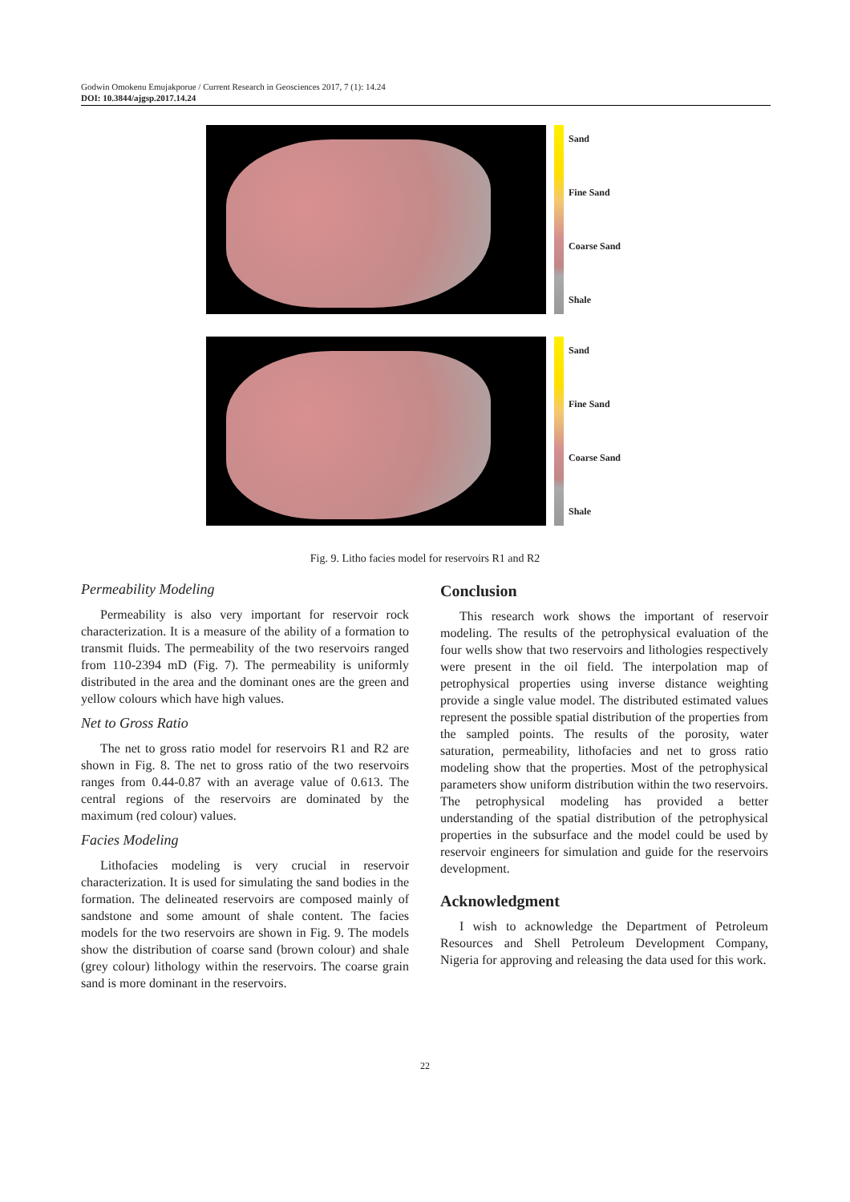Godwin Omokenu Emujakporue / Current Research in Geosciences 2017, 7 (1): 14.24
DOI: 10.3844/ajgsp.2017.14.24
Sand
Fine Sand
Coarse Sand
Shale
Sand
Fine Sand
Coarse Sand
Shale
Fig. 9. Litho facies model for reservoirs R1 and R2
Permeability Modeling
Permeability is also very important for reservoir rock characterization. It is a measure of the ability of a formation to transmit fluids. The permeability of the two reservoirs ranged from 110-2394 mD (Fig. 7). The permeability is uniformly distributed in the area and the dominant ones are the green and yellow colours which have high values.
Net to Gross Ratio
The net to gross ratio model for reservoirs R1 and R2 are shown in Fig. 8. The net to gross ratio of the two reservoirs ranges from 0.44-0.87 with an average value of 0.613. The central regions of the reservoirs are dominated by the maximum (red colour) values.
Facies Modeling
Lithofacies modeling is very crucial in reservoir characterization. It is used for simulating the sand bodies in the formation. The delineated reservoirs are composed mainly of sandstone and some amount of shale content. The facies models for the two reservoirs are shown in Fig. 9. The models show the distribution of coarse sand (brown colour) and shale (grey colour) lithology within the reservoirs. The coarse grain sand is more dominant in the reservoirs.
Conclusion
This research work shows the important of reservoir modeling. The results of the petrophysical evaluation of the four wells show that two reservoirs and lithologies respectively were present in the oil field. The interpolation map of petrophysical properties using inverse distance weighting provide a single value model. The distributed estimated values represent the possible spatial distribution of the properties from the sampled points. The results of the porosity, water saturation, permeability, lithofacies and net to gross ratio modeling show that the properties. Most of the petrophysical parameters show uniform distribution within the two reservoirs. The petrophysical modeling has provided a better understanding of the spatial distribution of the petrophysical properties in the subsurface and the model could be used by reservoir engineers for simulation and guide for the reservoirs development.
Acknowledgment
I wish to acknowledge the Department of Petroleum Resources and Shell Petroleum Development Company, Nigeria for approving and releasing the data used for this work.
22